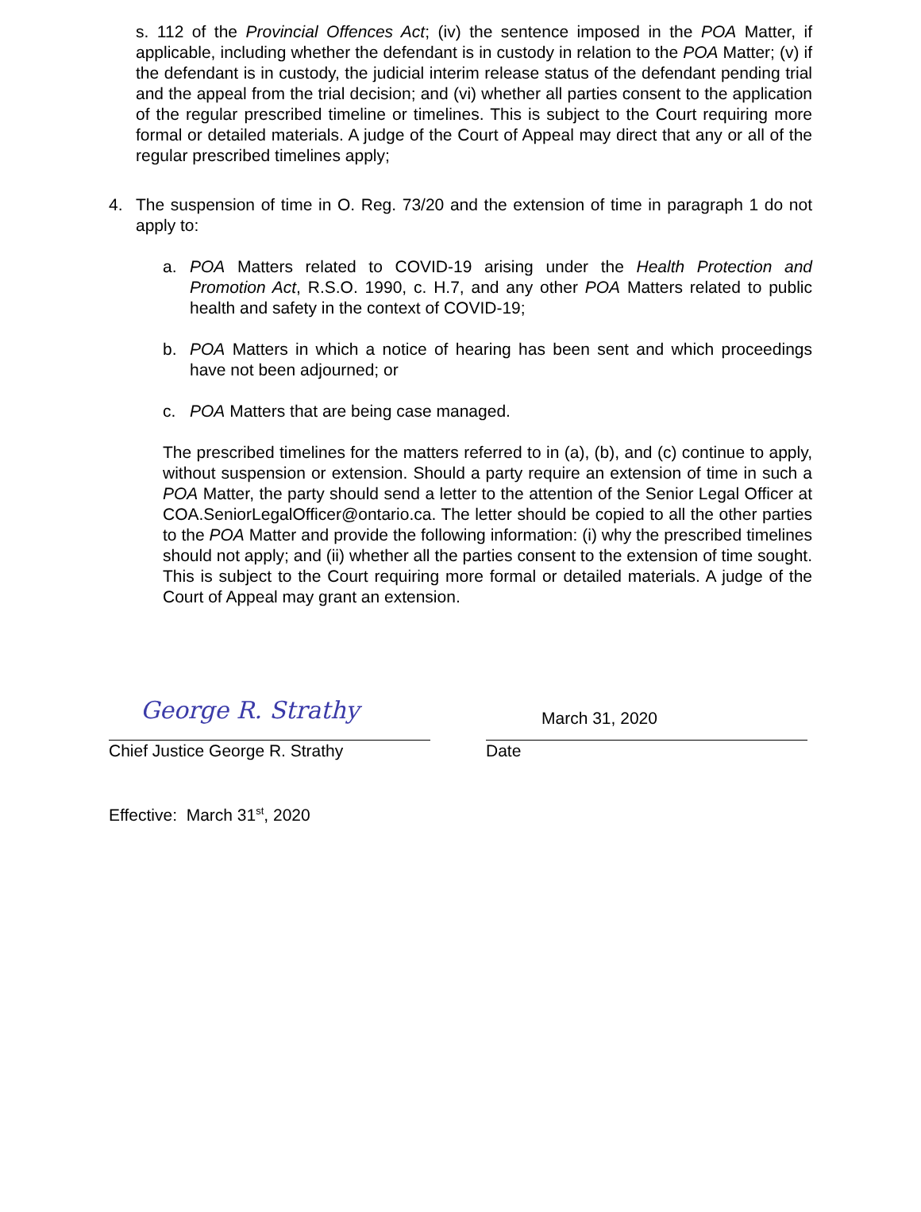s. 112 of the Provincial Offences Act; (iv) the sentence imposed in the POA Matter, if applicable, including whether the defendant is in custody in relation to the POA Matter; (v) if the defendant is in custody, the judicial interim release status of the defendant pending trial and the appeal from the trial decision; and (vi) whether all parties consent to the application of the regular prescribed timeline or timelines. This is subject to the Court requiring more formal or detailed materials. A judge of the Court of Appeal may direct that any or all of the regular prescribed timelines apply;
4. The suspension of time in O. Reg. 73/20 and the extension of time in paragraph 1 do not apply to:
a. POA Matters related to COVID-19 arising under the Health Protection and Promotion Act, R.S.O. 1990, c. H.7, and any other POA Matters related to public health and safety in the context of COVID-19;
b. POA Matters in which a notice of hearing has been sent and which proceedings have not been adjourned; or
c. POA Matters that are being case managed.
The prescribed timelines for the matters referred to in (a), (b), and (c) continue to apply, without suspension or extension. Should a party require an extension of time in such a POA Matter, the party should send a letter to the attention of the Senior Legal Officer at COA.SeniorLegalOfficer@ontario.ca. The letter should be copied to all the other parties to the POA Matter and provide the following information: (i) why the prescribed timelines should not apply; and (ii) whether all the parties consent to the extension of time sought. This is subject to the Court requiring more formal or detailed materials. A judge of the Court of Appeal may grant an extension.
George R. Strathy
Chief Justice George R. Strathy
March 31, 2020
Date
Effective: March 31<sup>st</sup>, 2020